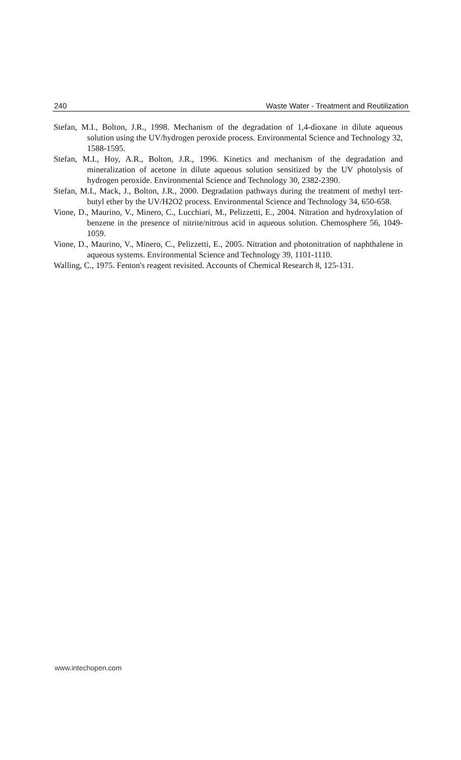240 Waste Water - Treatment and Reutilization
Stefan, M.I., Bolton, J.R., 1998. Mechanism of the degradation of 1,4-dioxane in dilute aqueous solution using the UV/hydrogen peroxide process. Environmental Science and Technology 32, 1588-1595.
Stefan, M.I., Hoy, A.R., Bolton, J.R., 1996. Kinetics and mechanism of the degradation and mineralization of acetone in dilute aqueous solution sensitized by the UV photolysis of hydrogen peroxide. Environmental Science and Technology 30, 2382-2390.
Stefan, M.I., Mack, J., Bolton, J.R., 2000. Degradation pathways during the treatment of methyl tert-butyl ether by the UV/H2O2 process. Environmental Science and Technology 34, 650-658.
Vione, D., Maurino, V., Minero, C., Lucchiari, M., Pelizzetti, E., 2004. Nitration and hydroxylation of benzene in the presence of nitrite/nitrous acid in aqueous solution. Chemosphere 56, 1049-1059.
Vione, D., Maurino, V., Minero, C., Pelizzetti, E., 2005. Nitration and photonitration of naphthalene in aqueous systems. Environmental Science and Technology 39, 1101-1110.
Walling, C., 1975. Fenton's reagent revisited. Accounts of Chemical Research 8, 125-131.
www.intechopen.com